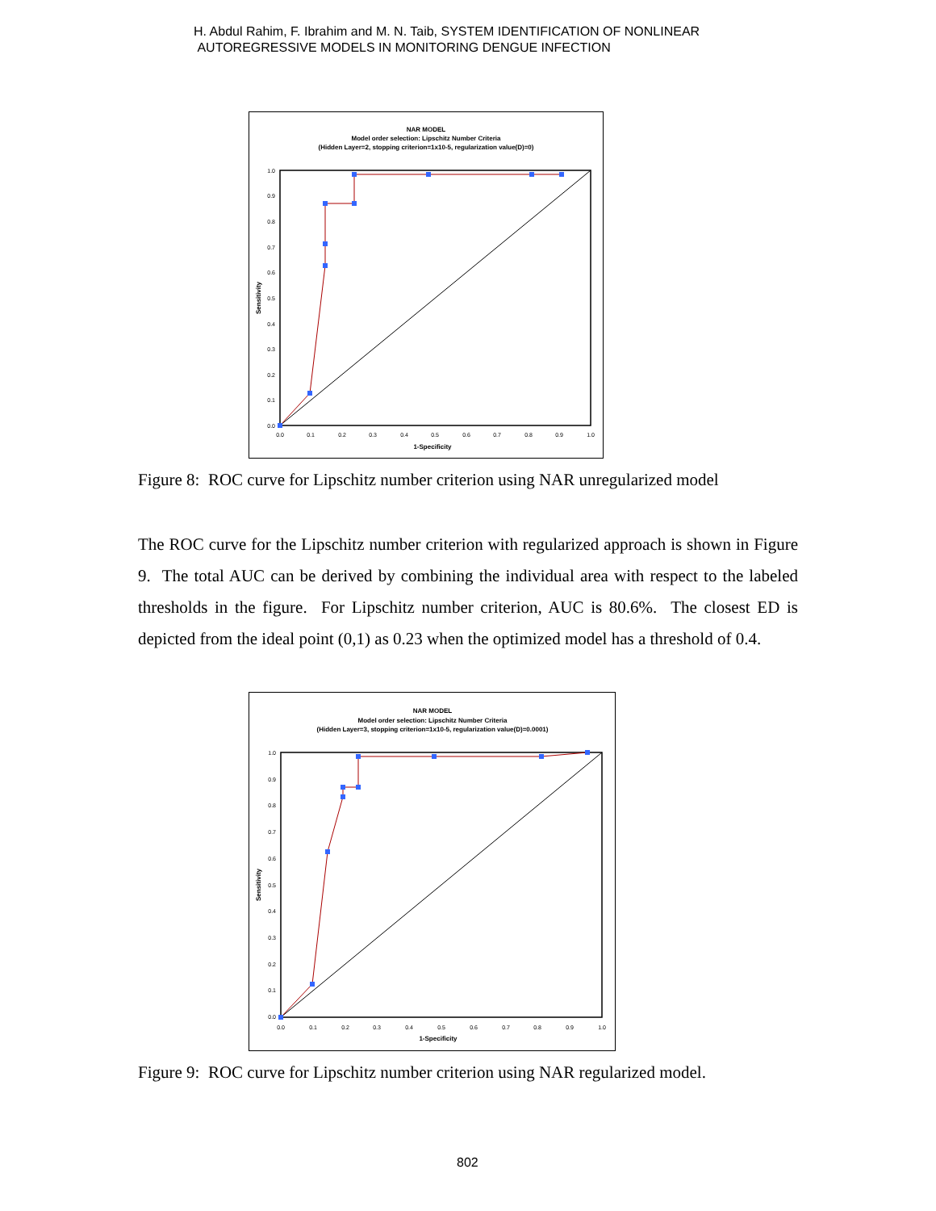H. Abdul Rahim, F. Ibrahim and M. N. Taib, SYSTEM IDENTIFICATION OF NONLINEAR
AUTOREGRESSIVE MODELS IN MONITORING DENGUE INFECTION
NAR MODEL
Model order selection: Lipschitz Number Criteria
(Hidden Layer=2, stopping criterion=1x10-5, regularization value(D)=0)
1.0
0.9
0.8
0.7
0.6
0.5
0.4
0.3
0.2
0.1
0.0
0.0
0.1
0.2
0.3
0.4
0.5
0.6
0.7
0.8
0.9
1.0
1-Specificity
Sensitivity
Figure 8: ROC curve for Lipschitz number criterion using NAR unregularized model
The ROC curve for the Lipschitz number criterion with regularized approach is shown in Figure 9. The total AUC can be derived by combining the individual area with respect to the labeled thresholds in the figure. For Lipschitz number criterion, AUC is 80.6%. The closest ED is depicted from the ideal point (0,1) as 0.23 when the optimized model has a threshold of 0.4.
NAR MODEL
Model order selection: Lipschitz Number Criteria
(Hidden Layer=3, stopping criterion=1x10-5, regularization value(D)=0.0001)
1.0
0.9
0.8
0.7
0.6
0.5
0.4
0.3
0.2
0.1
0.0
0.0
0.1
0.2
0.3
0.4
0.5
0.6
0.7
0.8
0.9
1.0
1-Specificity
Sensitivity
Figure 9: ROC curve for Lipschitz number criterion using NAR regularized model.
802